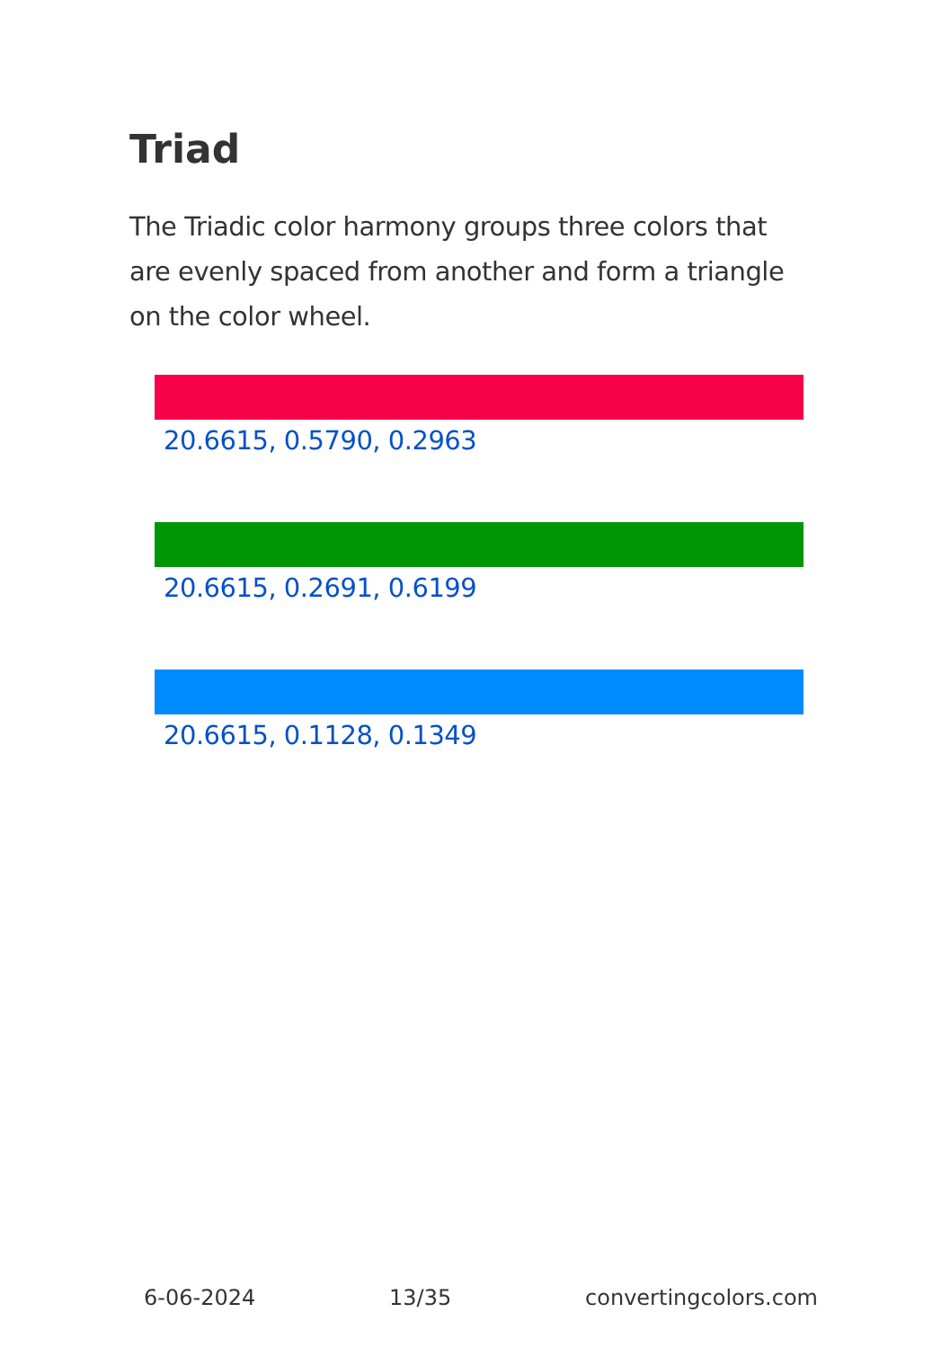Triad
The Triadic color harmony groups three colors that are evenly spaced from another and form a triangle on the color wheel.
20.6615, 0.5790, 0.2963
20.6615, 0.2691, 0.6199
20.6615, 0.1128, 0.1349
6-06-2024 13/35 convertingcolors.com